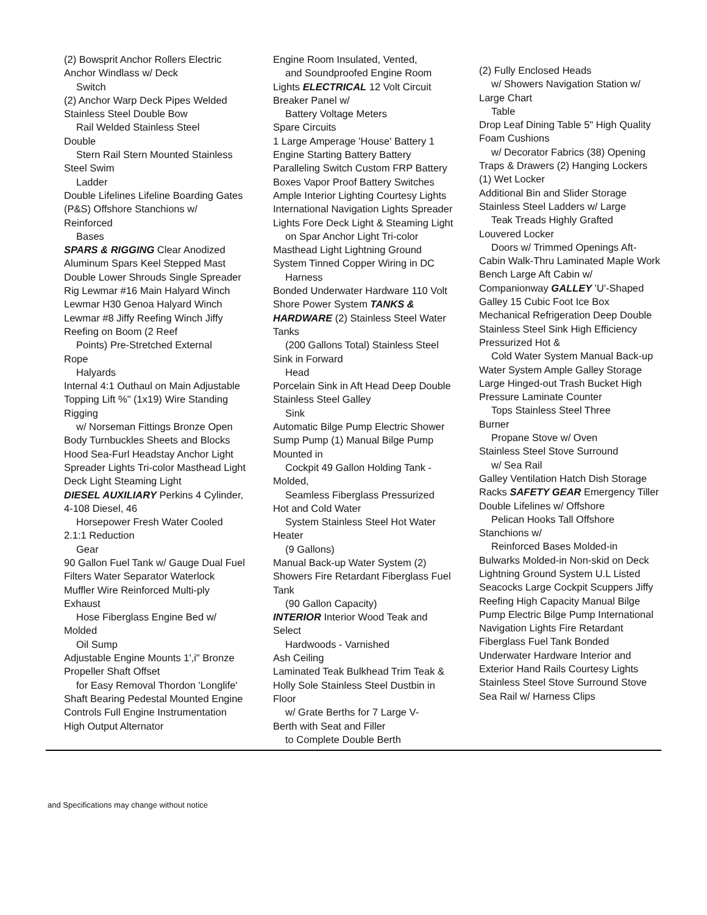(2) Bowsprit Anchor Rollers Electric Anchor Windlass w/ Deck
Switch
(2) Anchor Warp Deck Pipes Welded Stainless Steel Double Bow
Rail Welded Stainless Steel
Double
Stern Rail Stern Mounted Stainless
Steel Swim
Ladder
Double Lifelines Lifeline Boarding Gates (P&S) Offshore Stanchions w/ Reinforced
Bases
SPARS & RIGGING Clear Anodized Aluminum Spars Keel Stepped Mast Double Lower Shrouds Single Spreader Rig Lewmar #16 Main Halyard Winch Lewmar H30 Genoa Halyard Winch Lewmar #8 Jiffy Reefing Winch Jiffy Reefing on Boom (2 Reef
Points) Pre-Stretched External
Rope
Halyards
Internal 4:1 Outhaul on Main Adjustable Topping Lift %" (1x19) Wire Standing Rigging
w/ Norseman Fittings Bronze Open
Body Turnbuckles Sheets and Blocks Hood Sea-Furl Headstay Anchor Light Spreader Lights Tri-color Masthead Light Deck Light Steaming Light
DIESEL AUXILIARY Perkins 4 Cylinder, 4-108 Diesel, 46
Horsepower Fresh Water Cooled
2.1:1 Reduction
Gear
90 Gallon Fuel Tank w/ Gauge Dual Fuel Filters Water Separator Waterlock Muffler Wire Reinforced Multi-ply Exhaust
Hose Fiberglass Engine Bed w/
Molded
Oil Sump
Adjustable Engine Mounts 1',i" Bronze Propeller Shaft Offset
for Easy Removal Thordon 'Longlife'
Shaft Bearing Pedestal Mounted Engine Controls Full Engine Instrumentation High Output Alternator
Engine Room Insulated, Vented,
and Soundproofed Engine Room
Lights ELECTRICAL 12 Volt Circuit Breaker Panel w/
Battery Voltage Meters
Spare Circuits
1 Large Amperage 'House' Battery 1 Engine Starting Battery Battery Paralleling Switch Custom FRP Battery Boxes Vapor Proof Battery Switches Ample Interior Lighting Courtesy Lights International Navigation Lights Spreader Lights Fore Deck Light & Steaming Light
on Spar Anchor Light Tri-color
Masthead Light Lightning Ground System Tinned Copper Wiring in DC
Harness
Bonded Underwater Hardware 110 Volt Shore Power System TANKS & HARDWARE (2) Stainless Steel Water Tanks
(200 Gallons Total) Stainless Steel
Sink in Forward
Head
Porcelain Sink in Aft Head Deep Double Stainless Steel Galley
Sink
Automatic Bilge Pump Electric Shower Sump Pump (1) Manual Bilge Pump Mounted in
Cockpit 49 Gallon Holding Tank -
Molded,
Seamless Fiberglass Pressurized
Hot and Cold Water
System Stainless Steel Hot Water
Heater
(9 Gallons)
Manual Back-up Water System (2) Showers Fire Retardant Fiberglass Fuel Tank
(90 Gallon Capacity)
INTERIOR Interior Wood Teak and Select
Hardwoods - Varnished
Ash Ceiling
Laminated Teak Bulkhead Trim Teak & Holly Sole Stainless Steel Dustbin in Floor
w/ Grate Berths for 7 Large V-
Berth with Seat and Filler
to Complete Double Berth
(2) Fully Enclosed Heads
w/ Showers Navigation Station w/
Large Chart
Table
Drop Leaf Dining Table 5" High Quality Foam Cushions
w/ Decorator Fabrics (38) Opening
Traps & Drawers (2) Hanging Lockers (1) Wet Locker
Additional Bin and Slider Storage Stainless Steel Ladders w/ Large
Teak Treads Highly Grafted
Louvered Locker
Doors w/ Trimmed Openings Aft-
Cabin Walk-Thru Laminated Maple Work Bench Large Aft Cabin w/ Companionway GALLEY 'U'-Shaped Galley 15 Cubic Foot Ice Box Mechanical Refrigeration Deep Double Stainless Steel Sink High Efficiency Pressurized Hot &
Cold Water System Manual Back-up
Water System Ample Galley Storage Large Hinged-out Trash Bucket High Pressure Laminate Counter
Tops Stainless Steel Three
Burner
Propane Stove w/ Oven
Stainless Steel Stove Surround
w/ Sea Rail
Galley Ventilation Hatch Dish Storage Racks SAFETY GEAR Emergency Tiller Double Lifelines w/ Offshore
Pelican Hooks Tall Offshore
Stanchions w/
Reinforced Bases Molded-in
Bulwarks Molded-in Non-skid on Deck Lightning Ground System U.L Listed Seacocks Large Cockpit Scuppers Jiffy Reefing High Capacity Manual Bilge Pump Electric Bilge Pump International Navigation Lights Fire Retardant Fiberglass Fuel Tank Bonded Underwater Hardware Interior and Exterior Hand Rails Courtesy Lights Stainless Steel Stove Surround Stove Sea Rail w/ Harness Clips
and Specifications may change without notice